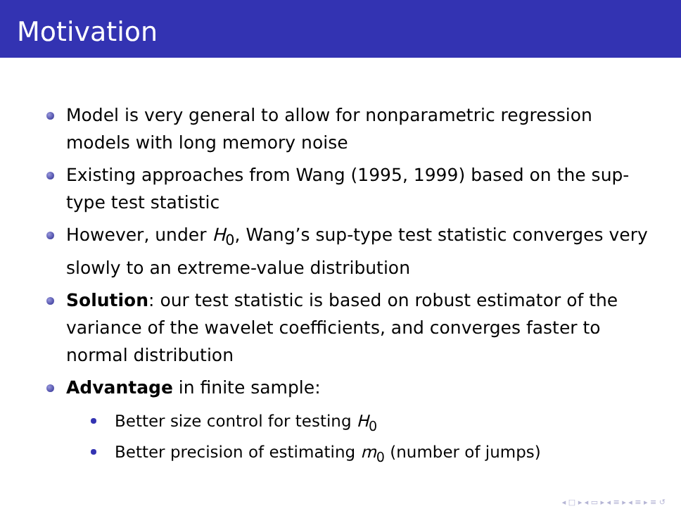Motivation
Model is very general to allow for nonparametric regression models with long memory noise
Existing approaches from Wang (1995, 1999) based on the sup-type test statistic
However, under H<sub>0</sub>, Wang’s sup-type test statistic converges very slowly to an extreme-value distribution
Solution: our test statistic is based on robust estimator of the variance of the wavelet coefficients, and converges faster to normal distribution
Advantage in finite sample:
Better size control for testing H<sub>0</sub>
Better precision of estimating m<sub>0</sub> (number of jumps)
◂ □ ▸ ◂ ▭ ▸ ◂ ≡ ▸ ◂ ≡ ▸ ≡ ↺